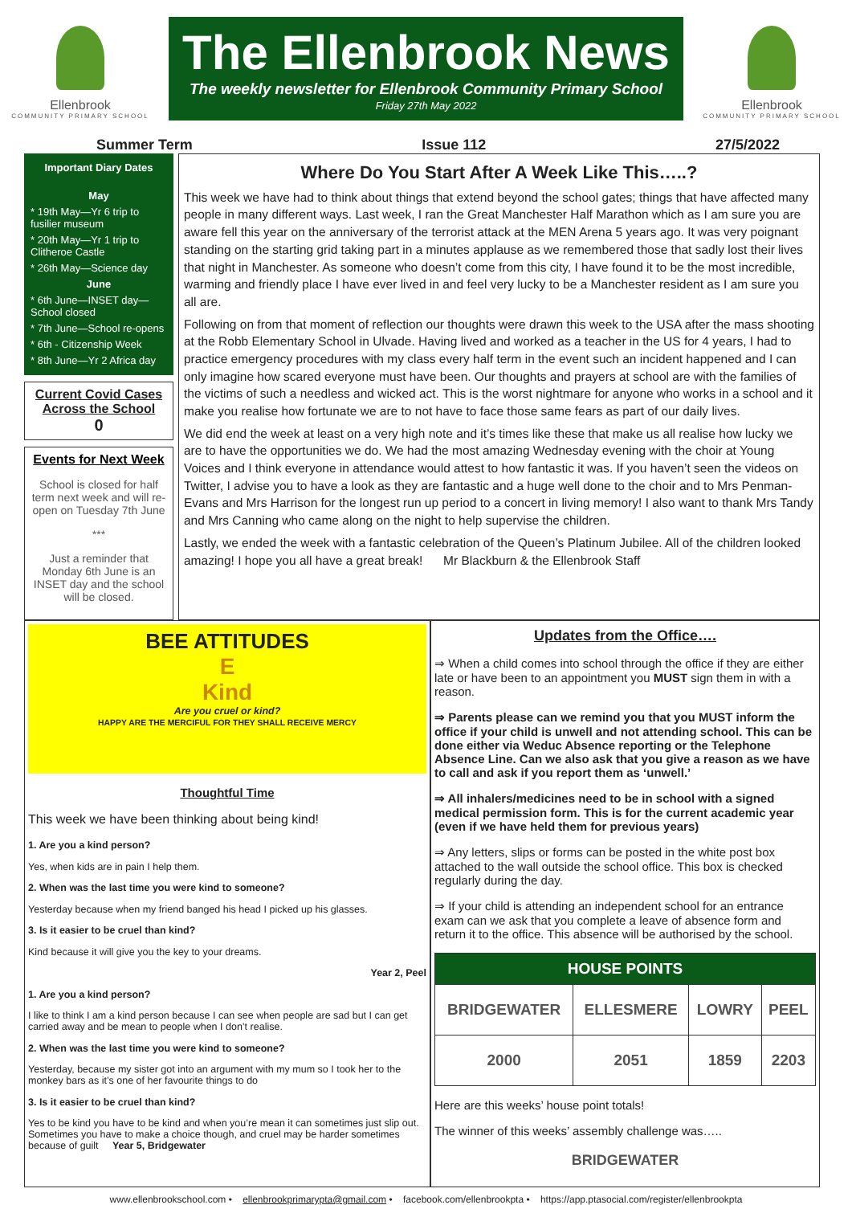Ellenbrook
COMMUNITY PRIMARY SCHOOL
The Ellenbrook News
The weekly newsletter for Ellenbrook Community Primary School
Friday 27th May 2022
Ellenbrook
COMMUNITY PRIMARY SCHOOL
Summer Term Issue 112 27/5/2022
Important Diary Dates
May
* 19th May—Yr 6 trip to fusilier museum
* 20th May—Yr 1 trip to Clitheroe Castle
* 26th May—Science day
June
* 6th June—INSET day—School closed
* 7th June—School re-opens
* 6th - Citizenship Week
* 8th June—Yr 2 Africa day
Current Covid Cases Across the School
0
Events for Next Week
School is closed for half term next week and will re-open on Tuesday 7th June
***
Just a reminder that Monday 6th June is an INSET day and the school will be closed.
Where Do You Start After A Week Like This…..?
This week we have had to think about things that extend beyond the school gates; things that have affected many people in many different ways. Last week, I ran the Great Manchester Half Marathon which as I am sure you are aware fell this year on the anniversary of the terrorist attack at the MEN Arena 5 years ago. It was very poignant standing on the starting grid taking part in a minutes applause as we remembered those that sadly lost their lives that night in Manchester. As someone who doesn’t come from this city, I have found it to be the most incredible, warming and friendly place I have ever lived in and feel very lucky to be a Manchester resident as I am sure you all are.
Following on from that moment of reflection our thoughts were drawn this week to the USA after the mass shooting at the Robb Elementary School in Ulvade. Having lived and worked as a teacher in the US for 4 years, I had to practice emergency procedures with my class every half term in the event such an incident happened and I can only imagine how scared everyone must have been. Our thoughts and prayers at school are with the families of the victims of such a needless and wicked act. This is the worst nightmare for anyone who works in a school and it make you realise how fortunate we are to not have to face those same fears as part of our daily lives.
We did end the week at least on a very high note and it’s times like these that make us all realise how lucky we are to have the opportunities we do. We had the most amazing Wednesday evening with the choir at Young Voices and I think everyone in attendance would attest to how fantastic it was. If you haven’t seen the videos on Twitter, I advise you to have a look as they are fantastic and a huge well done to the choir and to Mrs Penman-Evans and Mrs Harrison for the longest run up period to a concert in living memory! I also want to thank Mrs Tandy and Mrs Canning who came along on the night to help supervise the children.
Lastly, we ended the week with a fantastic celebration of the Queen’s Platinum Jubilee. All of the children looked amazing! I hope you all have a great break! Mr Blackburn & the Ellenbrook Staff
BEE ATTITUDES
E
Kind
Are you cruel or kind?
HAPPY ARE THE MERCIFUL FOR THEY SHALL RECEIVE MERCY
Thoughtful Time
This week we have been thinking about being kind!
1. Are you a kind person?
Yes, when kids are in pain I help them.
2. When was the last time you were kind to someone?
Yesterday because when my friend banged his head I picked up his glasses.
3. Is it easier to be cruel than kind?
Kind because it will give you the key to your dreams.
Year 2, Peel
1. Are you a kind person?
I like to think I am a kind person because I can see when people are sad but I can get carried away and be mean to people when I don’t realise.
2. When was the last time you were kind to someone?
Yesterday, because my sister got into an argument with my mum so I took her to the monkey bars as it’s one of her favourite things to do
3. Is it easier to be cruel than kind?
Yes to be kind you have to be kind and when you’re mean it can sometimes just slip out. Sometimes you have to make a choice though, and cruel may be harder sometimes because of guilt Year 5, Bridgewater
Updates from the Office….
⇒ When a child comes into school through the office if they are either late or have been to an appointment you MUST sign them in with a reason.
⇒ Parents please can we remind you that you MUST inform the office if your child is unwell and not attending school. This can be done either via Weduc Absence reporting or the Telephone Absence Line. Can we also ask that you give a reason as we have to call and ask if you report them as ‘unwell.’
⇒ All inhalers/medicines need to be in school with a signed medical permission form. This is for the current academic year (even if we have held them for previous years)
⇒ Any letters, slips or forms can be posted in the white post box attached to the wall outside the school office. This box is checked regularly during the day.
⇒ If your child is attending an independent school for an entrance exam can we ask that you complete a leave of absence form and return it to the office. This absence will be authorised by the school.
| HOUSE POINTS | | | |
| --- | --- | --- | --- |
| BRIDGEWATER | ELLESMERE | LOWRY | PEEL |
| 2000 | 2051 | 1859 | 2203 |
Here are this weeks’ house point totals!
The winner of this weeks’ assembly challenge was…..
BRIDGEWATER
www.ellenbrookschool.com • ellenbrookprimarypta@gmail.com • facebook.com/ellenbrookpta • https://app.ptasocial.com/register/ellenbrookpta